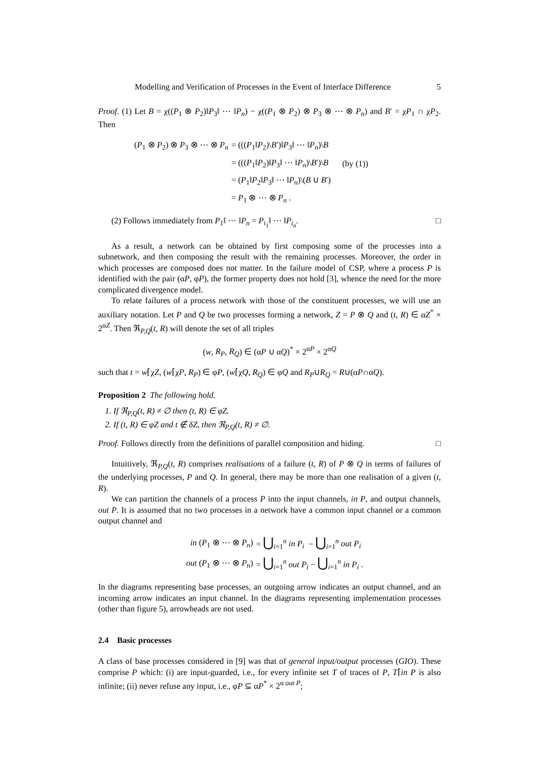Modelling and Verification of Processes in the Event of Interface Difference 5
Proof. (1) Let B = χ((P<sub>1</sub> ⊗ P<sub>2</sub>)‖P<sub>3</sub>‖ ⋯ ‖P<sub>n</sub>) − χ((P<sub>1</sub> ⊗ P<sub>2</sub>) ⊗ P<sub>3</sub> ⊗ ⋯ ⊗ P<sub>n</sub>) and B′ = χP<sub>1</sub> ∩ χP<sub>2</sub>. Then
| ( P<sub>1</sub> ⊗ P<sub>2</sub>) ⊗ P<sub>3</sub> ⊗ ⋯ ⊗ P<sub>n</sub> | = ((( P<sub>1</sub>‖ P<sub>2</sub>)\ B ′)‖ P<sub>3</sub>‖ ⋯ ‖ P<sub>n</sub> )\ B | |
| | = ((( P<sub>1</sub>‖ P<sub>2</sub>)‖ P<sub>3</sub>‖ ⋯ ‖ P<sub>n</sub> )\ B ′)\ B | (by (1)) |
| | = ( P<sub>1</sub>‖ P<sub>2</sub>‖ P<sub>3</sub>‖ ⋯ ‖ P<sub>n</sub> )\( B ∪ B ′) | |
| | = P<sub>1</sub> ⊗ ⋯ ⊗ P<sub>n</sub> . | |
(2) Follows immediately from P<sub>1</sub>‖ ⋯ ‖P<sub>n</sub> = P<sub>i<sub>1</sub></sub>‖ ⋯ ‖P<sub>i<sub>n</sub></sub>. □
As a result, a network can be obtained by first composing some of the processes into a subnetwork, and then composing the result with the remaining processes. Moreover, the order in which processes are composed does not matter. In the failure model of CSP, where a process P is identified with the pair (αP, φP), the former property does not hold [3], whence the need for the more complicated divergence model.
To relate failures of a process network with those of the constituent processes, we will use an auxiliary notation. Let P and Q be two processes forming a network, Z = P ⊗ Q and (t, R) ∈ αZ<sup>*</sup> × 2<sup>αZ</sup>. Then ℜ<sub>P,Q</sub>(t, R) will denote the set of all triples
(w, R<sub>P</sub>, R<sub>Q</sub>) ∈ (αP ∪ αQ)<sup>*</sup> × 2<sup>αP</sup> × 2<sup>αQ</sup>
such that t = w⌈χZ, (w⌈χP, R<sub>P</sub>) ∈ φP, (w⌈χQ, R<sub>Q</sub>) ∈ φQ and R<sub>P</sub>∪R<sub>Q</sub> = R∪(αP∩αQ).
Proposition 2 The following hold.
1. If ℜ<sub>P,Q</sub>(t, R) ≠ ∅ then (t, R) ∈ φZ.
2. If (t, R) ∈ φZ and t ∉ δZ, then ℜ<sub>P,Q</sub>(t, R) ≠ ∅.
Proof. Follows directly from the definitions of parallel composition and hiding. □
Intuitively, ℜ<sub>P,Q</sub>(t, R) comprises realisations of a failure (t, R) of P ⊗ Q in terms of failures of the underlying processes, P and Q. In general, there may be more than one realisation of a given (t, R).
We can partition the channels of a process P into the input channels, in P, and output channels, out P. It is assumed that no two processes in a network have a common input channel or a common output channel and
| in ( P<sub>1</sub> ⊗ ⋯ ⊗ P<sub>n</sub> ) | = ⋃<sub>i=1</sub><sup>n</sup> in P<sub>i</sub> − ⋃<sub>i=1</sub><sup>n</sup> out P<sub>i</sub> |
| out ( P<sub>1</sub> ⊗ ⋯ ⊗ P<sub>n</sub> ) | = ⋃<sub>i=1</sub><sup>n</sup> out P<sub>i</sub> − ⋃<sub>i=1</sub><sup>n</sup> in P<sub>i</sub> . |
In the diagrams representing base processes, an outgoing arrow indicates an output channel, and an incoming arrow indicates an input channel. In the diagrams representing implementation processes (other than figure 5), arrowheads are not used.
2.4 Basic processes
A class of base processes considered in [9] was that of general input/output processes (GIO). These comprise P which: (i) are input-guarded, i.e., for every infinite set T of traces of P, T⌈in P is also infinite; (ii) never refuse any input, i.e., φP ⊆ αP<sup>*</sup> × 2<sup>α out P</sup>;